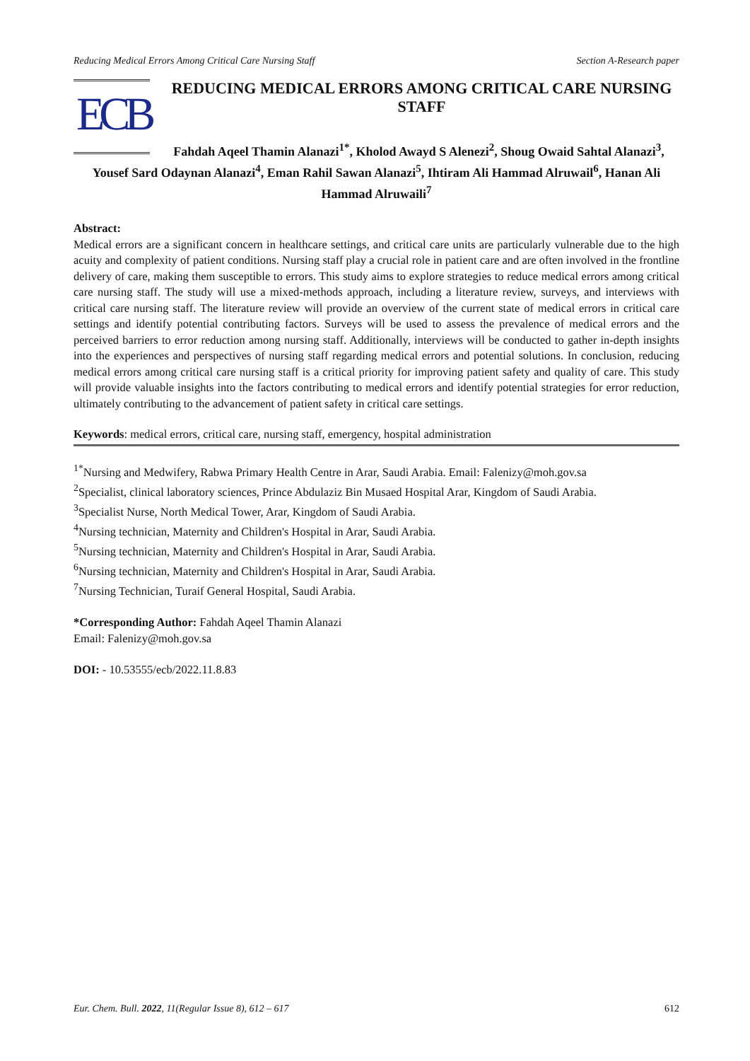Reducing Medical Errors Among Critical Care Nursing Staff Section A-Research paper
ECB
REDUCING MEDICAL ERRORS AMONG CRITICAL CARE NURSING STAFF
Fahdah Aqeel Thamin Alanazi<sup>1*</sup>, Kholod Awayd S Alenezi<sup>2</sup>, Shoug Owaid Sahtal Alanazi<sup>3</sup>, Yousef Sard Odaynan Alanazi<sup>4</sup>, Eman Rahil Sawan Alanazi<sup>5</sup>, Ihtiram Ali Hammad Alruwail<sup>6</sup>, Hanan Ali Hammad Alruwaili<sup>7</sup>
Abstract:
Medical errors are a significant concern in healthcare settings, and critical care units are particularly vulnerable due to the high acuity and complexity of patient conditions. Nursing staff play a crucial role in patient care and are often involved in the frontline delivery of care, making them susceptible to errors. This study aims to explore strategies to reduce medical errors among critical care nursing staff. The study will use a mixed-methods approach, including a literature review, surveys, and interviews with critical care nursing staff. The literature review will provide an overview of the current state of medical errors in critical care settings and identify potential contributing factors. Surveys will be used to assess the prevalence of medical errors and the perceived barriers to error reduction among nursing staff. Additionally, interviews will be conducted to gather in-depth insights into the experiences and perspectives of nursing staff regarding medical errors and potential solutions. In conclusion, reducing medical errors among critical care nursing staff is a critical priority for improving patient safety and quality of care. This study will provide valuable insights into the factors contributing to medical errors and identify potential strategies for error reduction, ultimately contributing to the advancement of patient safety in critical care settings.
Keywords: medical errors, critical care, nursing staff, emergency, hospital administration
<sup>1*</sup>Nursing and Medwifery, Rabwa Primary Health Centre in Arar, Saudi Arabia. Email: Falenizy@moh.gov.sa
<sup>2</sup> Specialist, clinical laboratory sciences, Prince Abdulaziz Bin Musaed Hospital Arar, Kingdom of Saudi Arabia.
<sup>3</sup> Specialist Nurse, North Medical Tower, Arar, Kingdom of Saudi Arabia.
<sup>4</sup> Nursing technician, Maternity and Children's Hospital in Arar, Saudi Arabia.
<sup>5</sup> Nursing technician, Maternity and Children's Hospital in Arar, Saudi Arabia.
<sup>6</sup> Nursing technician, Maternity and Children's Hospital in Arar, Saudi Arabia.
<sup>7</sup> Nursing Technician, Turaif General Hospital, Saudi Arabia.
*Corresponding Author: Fahdah Aqeel Thamin Alanazi
Email: Falenizy@moh.gov.sa
DOI: - 10.53555/ecb/2022.11.8.83
Eur. Chem. Bull. 2022, 11(Regular Issue 8), 612 – 617 612